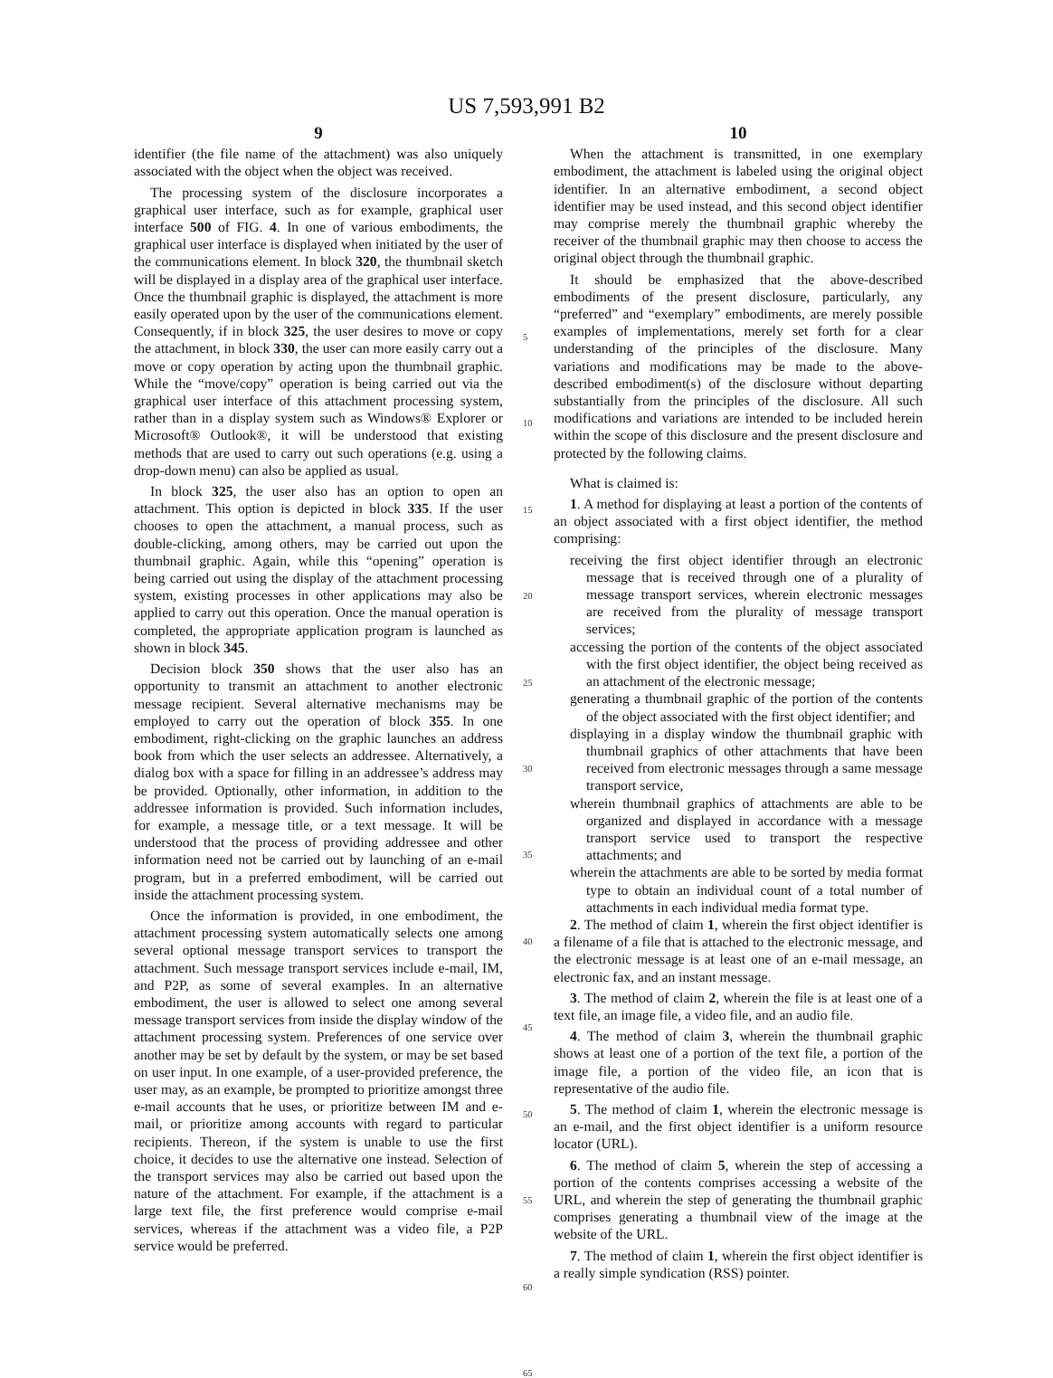US 7,593,991 B2
9
identifier (the file name of the attachment) was also uniquely associated with the object when the object was received.
The processing system of the disclosure incorporates a graphical user interface, such as for example, graphical user interface 500 of FIG. 4. In one of various embodiments, the graphical user interface is displayed when initiated by the user of the communications element. In block 320, the thumbnail sketch will be displayed in a display area of the graphical user interface. Once the thumbnail graphic is displayed, the attachment is more easily operated upon by the user of the communications element. Consequently, if in block 325, the user desires to move or copy the attachment, in block 330, the user can more easily carry out a move or copy operation by acting upon the thumbnail graphic. While the “move/copy” operation is being carried out via the graphical user interface of this attachment processing system, rather than in a display system such as Windows® Explorer or Microsoft® Outlook®, it will be understood that existing methods that are used to carry out such operations (e.g. using a drop-down menu) can also be applied as usual.
In block 325, the user also has an option to open an attachment. This option is depicted in block 335. If the user chooses to open the attachment, a manual process, such as double-clicking, among others, may be carried out upon the thumbnail graphic. Again, while this “opening” operation is being carried out using the display of the attachment processing system, existing processes in other applications may also be applied to carry out this operation. Once the manual operation is completed, the appropriate application program is launched as shown in block 345.
Decision block 350 shows that the user also has an opportunity to transmit an attachment to another electronic message recipient. Several alternative mechanisms may be employed to carry out the operation of block 355. In one embodiment, right-clicking on the graphic launches an address book from which the user selects an addressee. Alternatively, a dialog box with a space for filling in an addressee’s address may be provided. Optionally, other information, in addition to the addressee information is provided. Such information includes, for example, a message title, or a text message. It will be understood that the process of providing addressee and other information need not be carried out by launching of an e-mail program, but in a preferred embodiment, will be carried out inside the attachment processing system.
Once the information is provided, in one embodiment, the attachment processing system automatically selects one among several optional message transport services to transport the attachment. Such message transport services include e-mail, IM, and P2P, as some of several examples. In an alternative embodiment, the user is allowed to select one among several message transport services from inside the display window of the attachment processing system. Preferences of one service over another may be set by default by the system, or may be set based on user input. In one example, of a user-provided preference, the user may, as an example, be prompted to prioritize amongst three e-mail accounts that he uses, or prioritize between IM and e-mail, or prioritize among accounts with regard to particular recipients. Thereon, if the system is unable to use the first choice, it decides to use the alternative one instead. Selection of the transport services may also be carried out based upon the nature of the attachment. For example, if the attachment is a large text file, the first preference would comprise e-mail services, whereas if the attachment was a video file, a P2P service would be preferred.
5
10
15
20
25
30
35
40
45
50
55
60
65
10
When the attachment is transmitted, in one exemplary embodiment, the attachment is labeled using the original object identifier. In an alternative embodiment, a second object identifier may be used instead, and this second object identifier may comprise merely the thumbnail graphic whereby the receiver of the thumbnail graphic may then choose to access the original object through the thumbnail graphic.
It should be emphasized that the above-described embodiments of the present disclosure, particularly, any “preferred” and “exemplary” embodiments, are merely possible examples of implementations, merely set forth for a clear understanding of the principles of the disclosure. Many variations and modifications may be made to the above-described embodiment(s) of the disclosure without departing substantially from the principles of the disclosure. All such modifications and variations are intended to be included herein within the scope of this disclosure and the present disclosure and protected by the following claims.
What is claimed is:
1. A method for displaying at least a portion of the contents of an object associated with a first object identifier, the method comprising:
receiving the first object identifier through an electronic message that is received through one of a plurality of message transport services, wherein electronic messages are received from the plurality of message transport services;
accessing the portion of the contents of the object associated with the first object identifier, the object being received as an attachment of the electronic message;
generating a thumbnail graphic of the portion of the contents of the object associated with the first object identifier; and
displaying in a display window the thumbnail graphic with thumbnail graphics of other attachments that have been received from electronic messages through a same message transport service,
wherein thumbnail graphics of attachments are able to be organized and displayed in accordance with a message transport service used to transport the respective attachments; and
wherein the attachments are able to be sorted by media format type to obtain an individual count of a total number of attachments in each individual media format type.
2. The method of claim 1, wherein the first object identifier is a filename of a file that is attached to the electronic message, and the electronic message is at least one of an e-mail message, an electronic fax, and an instant message.
3. The method of claim 2, wherein the file is at least one of a text file, an image file, a video file, and an audio file.
4. The method of claim 3, wherein the thumbnail graphic shows at least one of a portion of the text file, a portion of the image file, a portion of the video file, an icon that is representative of the audio file.
5. The method of claim 1, wherein the electronic message is an e-mail, and the first object identifier is a uniform resource locator (URL).
6. The method of claim 5, wherein the step of accessing a portion of the contents comprises accessing a website of the URL, and wherein the step of generating the thumbnail graphic comprises generating a thumbnail view of the image at the website of the URL.
7. The method of claim 1, wherein the first object identifier is a really simple syndication (RSS) pointer.